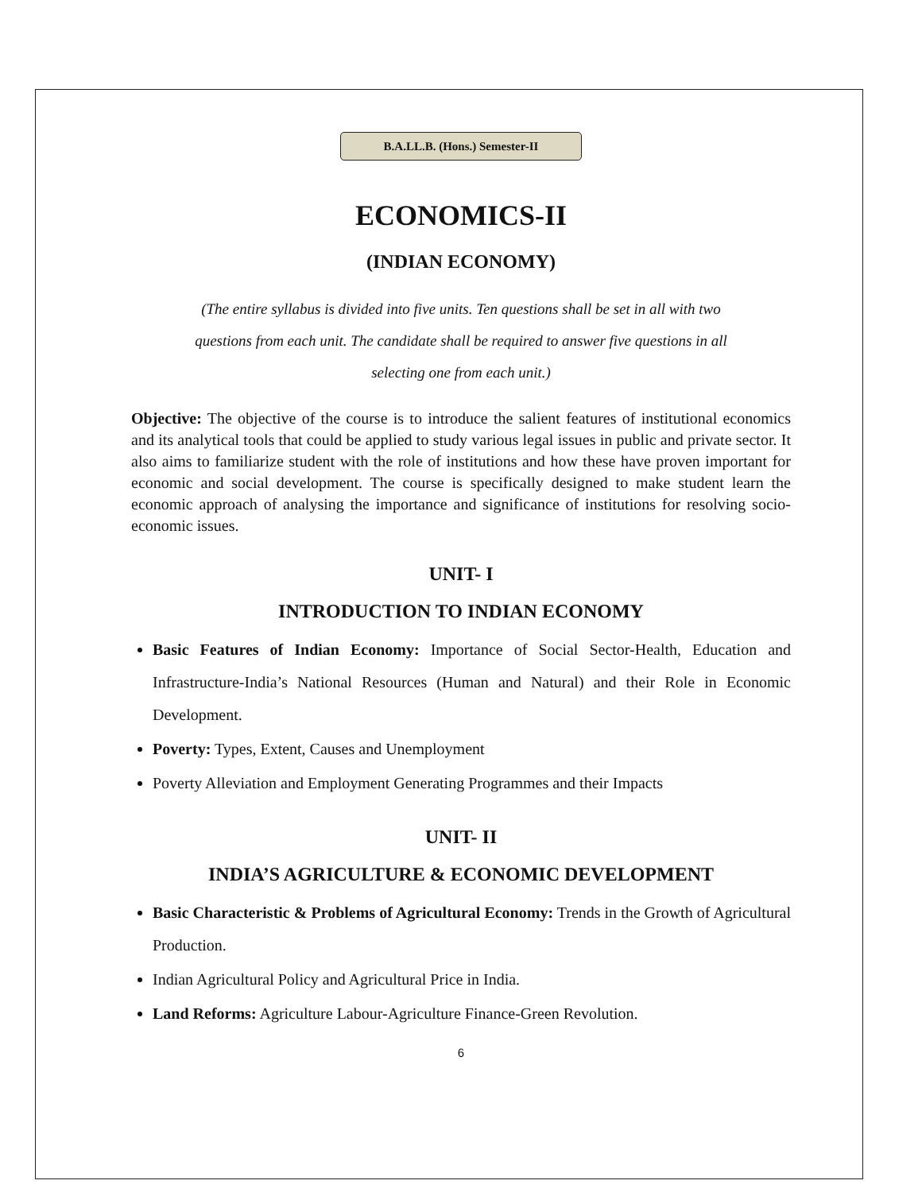B.A.LL.B. (Hons.) Semester-II
ECONOMICS-II
(INDIAN ECONOMY)
(The entire syllabus is divided into five units. Ten questions shall be set in all with two
questions from each unit. The candidate shall be required to answer five questions in all
selecting one from each unit.)
Objective: The objective of the course is to introduce the salient features of institutional economics and its analytical tools that could be applied to study various legal issues in public and private sector. It also aims to familiarize student with the role of institutions and how these have proven important for economic and social development. The course is specifically designed to make student learn the economic approach of analysing the importance and significance of institutions for resolving socio-economic issues.
UNIT- I
INTRODUCTION TO INDIAN ECONOMY
Basic Features of Indian Economy: Importance of Social Sector-Health, Education and Infrastructure-India’s National Resources (Human and Natural) and their Role in Economic Development.
Poverty: Types, Extent, Causes and Unemployment
Poverty Alleviation and Employment Generating Programmes and their Impacts
UNIT- II
INDIA’S AGRICULTURE & ECONOMIC DEVELOPMENT
Basic Characteristic & Problems of Agricultural Economy: Trends in the Growth of Agricultural Production.
Indian Agricultural Policy and Agricultural Price in India.
Land Reforms: Agriculture Labour-Agriculture Finance-Green Revolution.
6